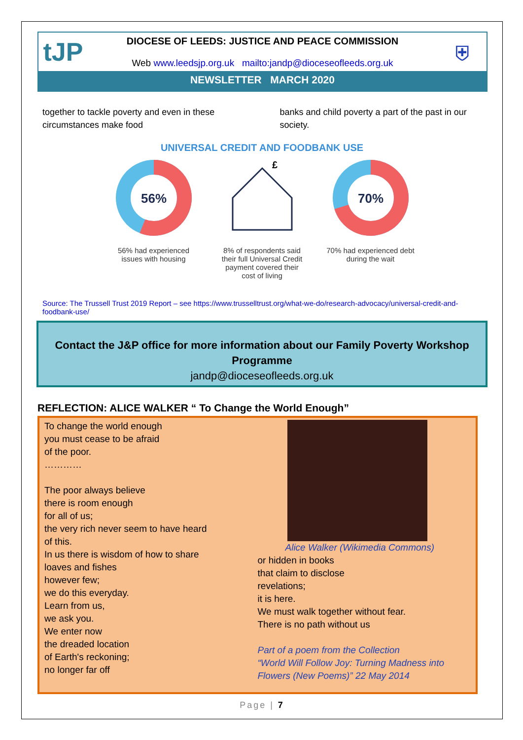tJP
DIOCESE OF LEEDS: JUSTICE AND PEACE COMMISSION
Web www.leedsjp.org.uk mailto:jandp@dioceseofleeds.org.uk
⛨
NEWSLETTER MARCH 2020
together to tackle poverty and even in these circumstances make food
banks and child poverty a part of the past in our society.
UNIVERSAL CREDIT AND FOODBANK USE
56%
56% had experienced issues with housing
£
8% of respondents said their full Universal Credit payment covered their cost of living
70%
70% had experienced debt during the wait
Source: The Trussell Trust 2019 Report – see https://www.trusselltrust.org/what-we-do/research-advocacy/universal-credit-and-foodbank-use/
Contact the J&P office for more information about our Family Poverty Workshop Programme
jandp@dioceseofleeds.org.uk
REFLECTION: ALICE WALKER “ To Change the World Enough”
To change the world enough
you must cease to be afraid
of the poor.
…………
The poor always believe
there is room enough
for all of us;
the very rich never seem to have heard
of this.
In us there is wisdom of how to share
loaves and fishes
however few;
we do this everyday.
Learn from us,
we ask you.
We enter now
the dreaded location
of Earth's reckoning;
no longer far off
Alice Walker (Wikimedia Commons)
or hidden in books
that claim to disclose
revelations;
it is here.
We must walk together without fear.
There is no path without us
Part of a poem from the Collection
“World Will Follow Joy: Turning Madness into Flowers (New Poems)” 22 May 2014
Page | 7